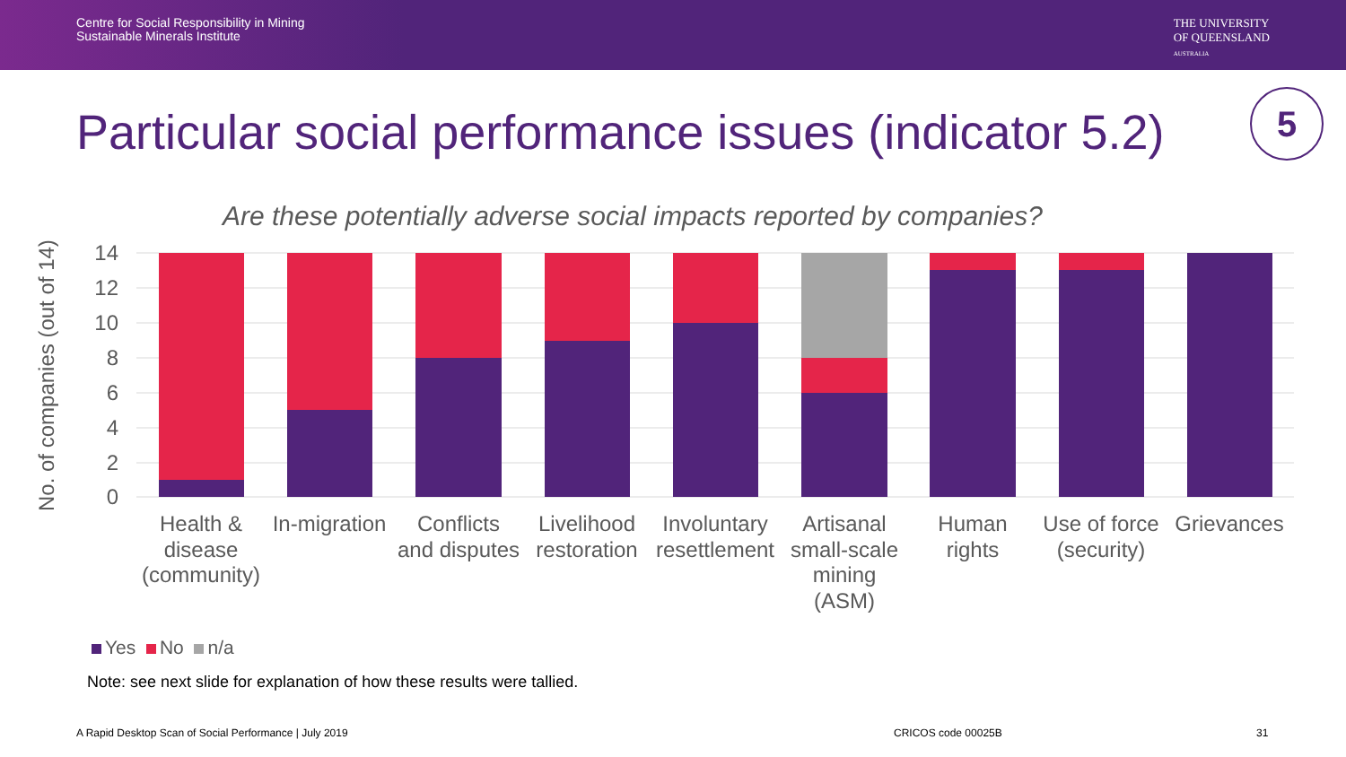Centre for Social Responsibility in Mining
Sustainable Minerals Institute
THE UNIVERSITY
OF QUEENSLAND
AUSTRALIA
Particular social performance issues (indicator 5.2)
5
Are these potentially adverse social impacts reported by companies?
No. of companies (out of 14)
14
12
10
8
6
4
2
0
Health &
disease
(community)
In-migration
Conflicts
and disputes
Livelihood
restoration
Involuntary
resettlement
Artisanal
small-scale
mining
(ASM)
Human
rights
Use of force
(security)
Grievances
Yes No n/a
Note: see next slide for explanation of how these results were tallied.
A Rapid Desktop Scan of Social Performance | July 2019
CRICOS code 00025B 31